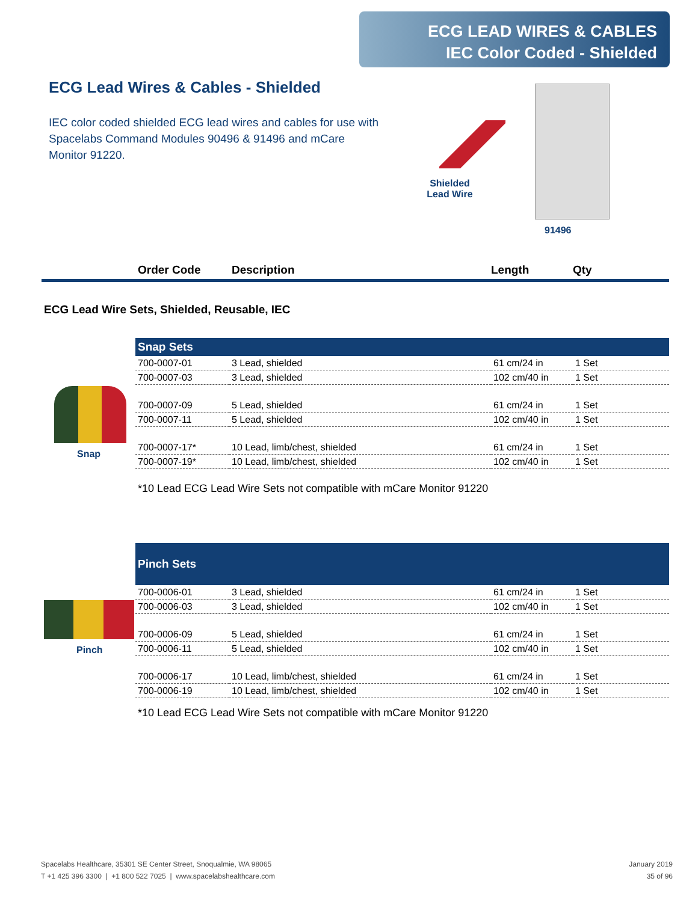ECG LEAD WIRES & CABLES
IEC Color Coded - Shielded
ECG Lead Wires & Cables - Shielded
IEC color coded shielded ECG lead wires and cables for use with Spacelabs Command Modules 90496 & 91496 and mCare Monitor 91220.
Shielded Lead Wire
91496
Order Code Description Length Qty
ECG Lead Wire Sets, Shielded, Reusable, IEC
Snap
| Snap Sets | | | |
| --- | --- | --- | --- |
| 700-0007-01 | 3 Lead, shielded | 61 cm/24 in | 1 Set |
| 700-0007-03 | 3 Lead, shielded | 102 cm/40 in | 1 Set |
| 700-0007-09 | 5 Lead, shielded | 61 cm/24 in | 1 Set |
| 700-0007-11 | 5 Lead, shielded | 102 cm/40 in | 1 Set |
| 700-0007-17* | 10 Lead, limb/chest, shielded | 61 cm/24 in | 1 Set |
| 700-0007-19* | 10 Lead, limb/chest, shielded | 102 cm/40 in | 1 Set |
*10 Lead ECG Lead Wire Sets not compatible with mCare Monitor 91220
Pinch
| Pinch Sets | | | |
| --- | --- | --- | --- |
| 700-0006-01 | 3 Lead, shielded | 61 cm/24 in | 1 Set |
| 700-0006-03 | 3 Lead, shielded | 102 cm/40 in | 1 Set |
| 700-0006-09 | 5 Lead, shielded | 61 cm/24 in | 1 Set |
| 700-0006-11 | 5 Lead, shielded | 102 cm/40 in | 1 Set |
| 700-0006-17 | 10 Lead, limb/chest, shielded | 61 cm/24 in | 1 Set |
| 700-0006-19 | 10 Lead, limb/chest, shielded | 102 cm/40 in | 1 Set |
*10 Lead ECG Lead Wire Sets not compatible with mCare Monitor 91220
Spacelabs Healthcare, 35301 SE Center Street, Snoqualmie, WA 98065
T +1 425 396 3300 | +1 800 522 7025 | www.spacelabshealthcare.com
January 2019
35 of 96